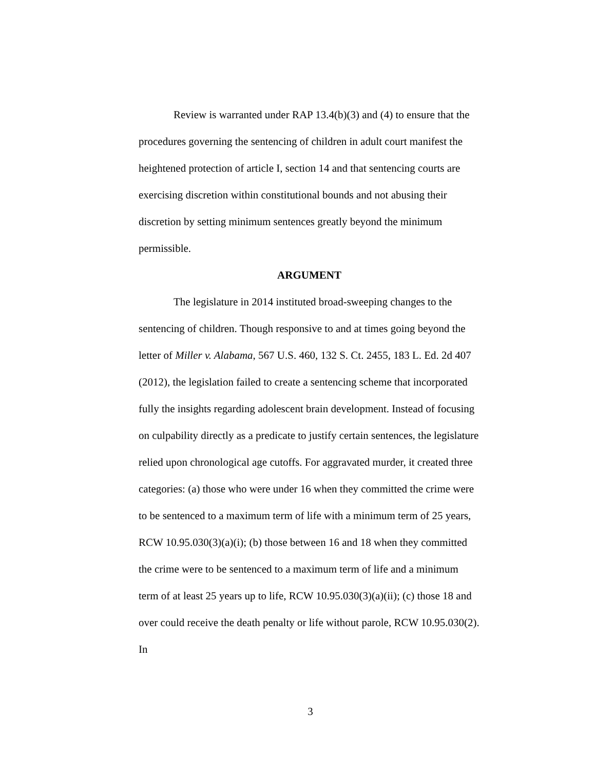Review is warranted under RAP 13.4(b)(3) and (4) to ensure that the procedures governing the sentencing of children in adult court manifest the heightened protection of article I, section 14 and that sentencing courts are exercising discretion within constitutional bounds and not abusing their discretion by setting minimum sentences greatly beyond the minimum permissible.
ARGUMENT
The legislature in 2014 instituted broad-sweeping changes to the sentencing of children. Though responsive to and at times going beyond the letter of Miller v. Alabama, 567 U.S. 460, 132 S. Ct. 2455, 183 L. Ed. 2d 407 (2012), the legislation failed to create a sentencing scheme that incorporated fully the insights regarding adolescent brain development. Instead of focusing on culpability directly as a predicate to justify certain sentences, the legislature relied upon chronological age cutoffs. For aggravated murder, it created three categories: (a) those who were under 16 when they committed the crime were to be sentenced to a maximum term of life with a minimum term of 25 years, RCW 10.95.030(3)(a)(i); (b) those between 16 and 18 when they committed the crime were to be sentenced to a maximum term of life and a minimum term of at least 25 years up to life, RCW 10.95.030(3)(a)(ii); (c) those 18 and over could receive the death penalty or life without parole, RCW 10.95.030(2). In
3